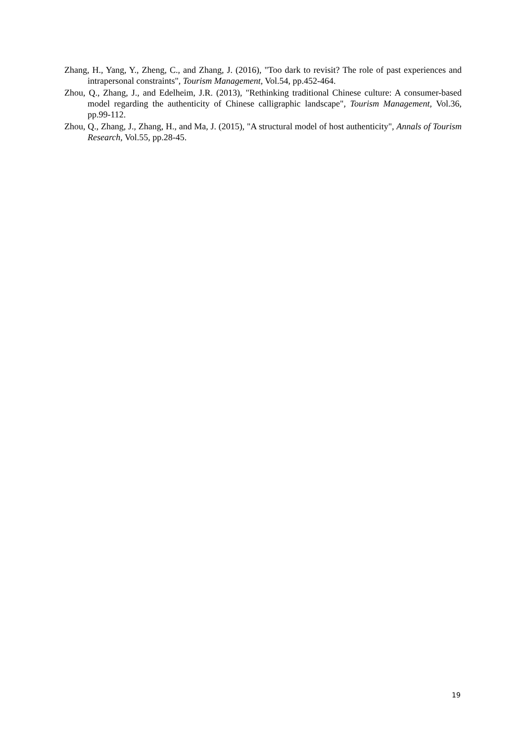Zhang, H., Yang, Y., Zheng, C., and Zhang, J. (2016), "Too dark to revisit? The role of past experiences and intrapersonal constraints", Tourism Management, Vol.54, pp.452-464.
Zhou, Q., Zhang, J., and Edelheim, J.R. (2013), "Rethinking traditional Chinese culture: A consumer-based model regarding the authenticity of Chinese calligraphic landscape", Tourism Management, Vol.36, pp.99-112.
Zhou, Q., Zhang, J., Zhang, H., and Ma, J. (2015), "A structural model of host authenticity", Annals of Tourism Research, Vol.55, pp.28-45.
19